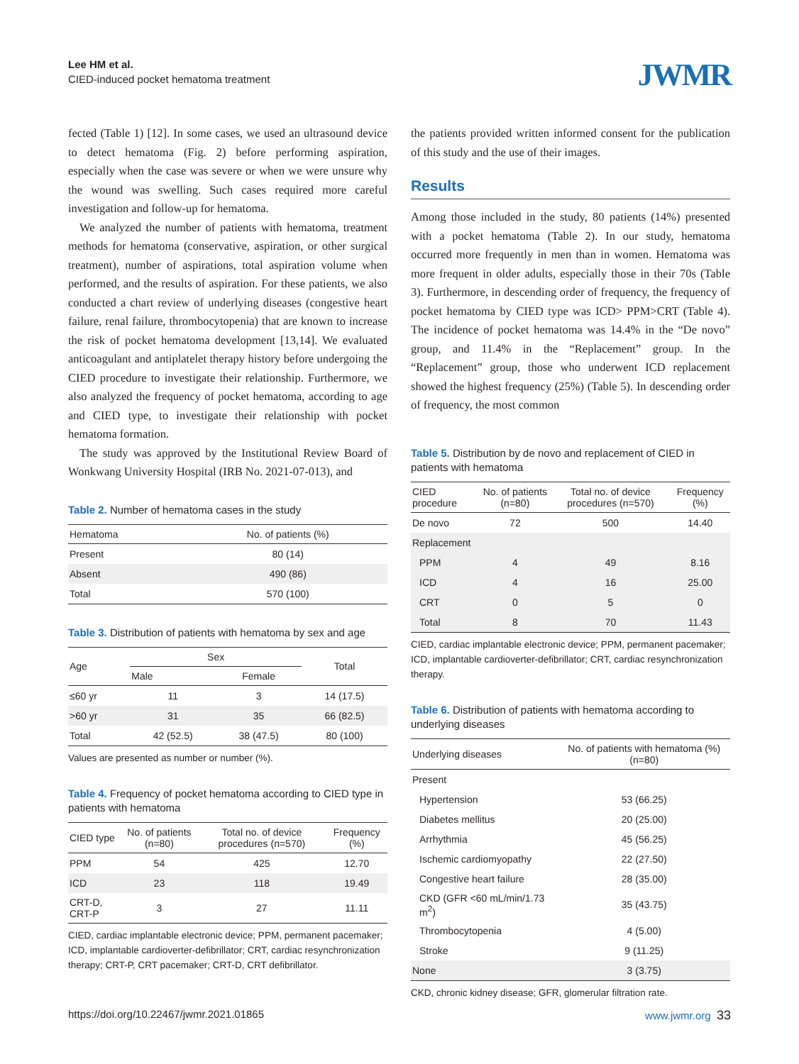Lee HM et al.
CIED-induced pocket hematoma treatment
JWMR
fected (Table 1) [12]. In some cases, we used an ultrasound device to detect hematoma (Fig. 2) before performing aspiration, especially when the case was severe or when we were unsure why the wound was swelling. Such cases required more careful investigation and follow-up for hematoma.
We analyzed the number of patients with hematoma, treatment methods for hematoma (conservative, aspiration, or other surgical treatment), number of aspirations, total aspiration volume when performed, and the results of aspiration. For these patients, we also conducted a chart review of underlying diseases (congestive heart failure, renal failure, thrombocytopenia) that are known to increase the risk of pocket hematoma development [13,14]. We evaluated anticoagulant and antiplatelet therapy history before undergoing the CIED procedure to investigate their relationship. Furthermore, we also analyzed the frequency of pocket hematoma, according to age and CIED type, to investigate their relationship with pocket hematoma formation.
The study was approved by the Institutional Review Board of Wonkwang University Hospital (IRB No. 2021-07-013), and
Table 2. Number of hematoma cases in the study
| Hematoma | No. of patients (%) |
| --- | --- |
| Present | 80 (14) |
| Absent | 490 (86) |
| Total | 570 (100) |
Table 3. Distribution of patients with hematoma by sex and age
| Age | Sex | | Total |
| --- | --- | --- | --- |
| | Male | Female | |
| ≤60 yr | 11 | 3 | 14 (17.5) |
| >60 yr | 31 | 35 | 66 (82.5) |
| Total | 42 (52.5) | 38 (47.5) | 80 (100) |
Values are presented as number or number (%).
Table 4. Frequency of pocket hematoma according to CIED type in patients with hematoma
| CIED type | No. of patients (n=80) | Total no. of device procedures (n=570) | Frequency (%) |
| --- | --- | --- | --- |
| PPM | 54 | 425 | 12.70 |
| ICD | 23 | 118 | 19.49 |
| CRT-D, CRT-P | 3 | 27 | 11.11 |
CIED, cardiac implantable electronic device; PPM, permanent pacemaker; ICD, implantable cardioverter-defibrillator; CRT, cardiac resynchronization therapy; CRT-P, CRT pacemaker; CRT-D, CRT defibrillator.
the patients provided written informed consent for the publication of this study and the use of their images.
Results
Among those included in the study, 80 patients (14%) presented with a pocket hematoma (Table 2). In our study, hematoma occurred more frequently in men than in women. Hematoma was more frequent in older adults, especially those in their 70s (Table 3). Furthermore, in descending order of frequency, the frequency of pocket hematoma by CIED type was ICD> PPM>CRT (Table 4). The incidence of pocket hematoma was 14.4% in the “De novo” group, and 11.4% in the “Replacement” group. In the “Replacement” group, those who underwent ICD replacement showed the highest frequency (25%) (Table 5). In descending order of frequency, the most common
Table 5. Distribution by de novo and replacement of CIED in patients with hematoma
| CIED procedure | No. of patients (n=80) | Total no. of device procedures (n=570) | Frequency (%) |
| --- | --- | --- | --- |
| De novo | 72 | 500 | 14.40 |
| Replacement | | | |
| PPM | 4 | 49 | 8.16 |
| ICD | 4 | 16 | 25.00 |
| CRT | 0 | 5 | 0 |
| Total | 8 | 70 | 11.43 |
CIED, cardiac implantable electronic device; PPM, permanent pacemaker; ICD, implantable cardioverter-defibrillator; CRT, cardiac resynchronization therapy.
Table 6. Distribution of patients with hematoma according to underlying diseases
| Underlying diseases | No. of patients with hematoma (%) (n=80) |
| --- | --- |
| Present | |
| Hypertension | 53 (66.25) |
| Diabetes mellitus | 20 (25.00) |
| Arrhythmia | 45 (56.25) |
| Ischemic cardiomyopathy | 22 (27.50) |
| Congestive heart failure | 28 (35.00) |
| CKD (GFR <60 mL/min/1.73 m<sup>2</sup>) | 35 (43.75) |
| Thrombocytopenia | 4 (5.00) |
| Stroke | 9 (11.25) |
| None | 3 (3.75) |
CKD, chronic kidney disease; GFR, glomerular filtration rate.
https://doi.org/10.22467/jwmr.2021.01865 www.jwmr.org 33